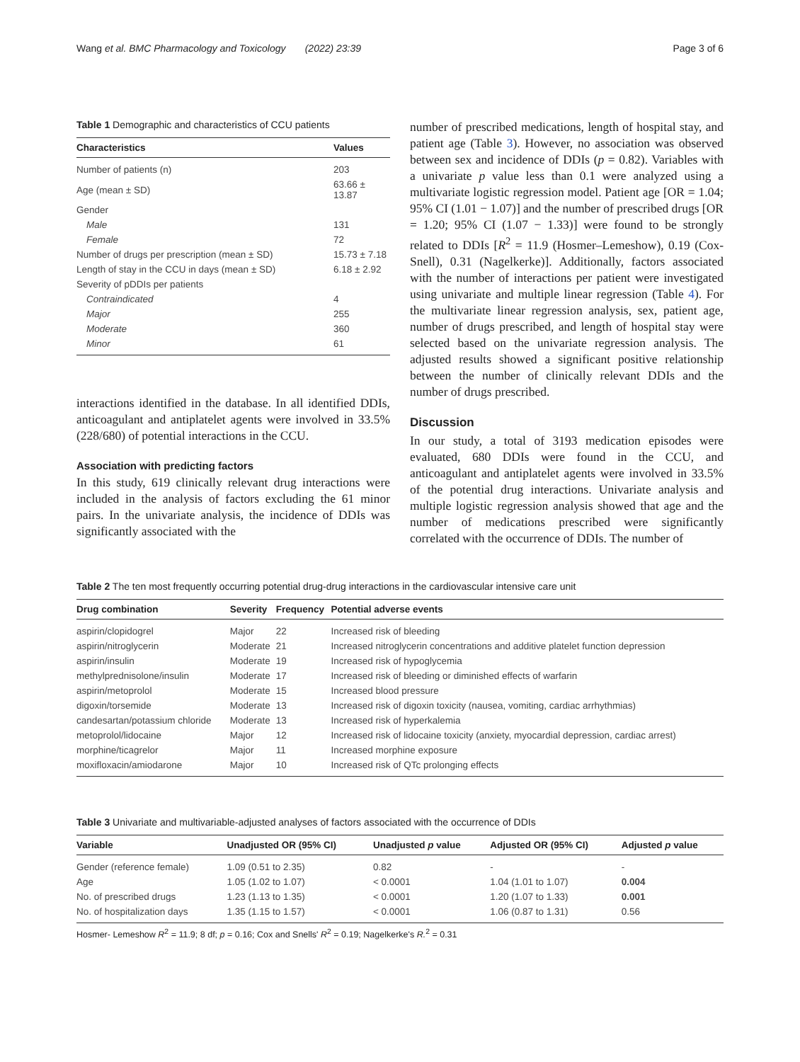Wang et al. BMC Pharmacology and Toxicology (2022) 23:39 Page 3 of 6
Table 1 Demographic and characteristics of CCU patients
| Characteristics | Values |
| --- | --- |
| Number of patients (n) | 203 |
| Age (mean ± SD) | 63.66 ± 13.87 |
| Gender | |
| Male | 131 |
| Female | 72 |
| Number of drugs per prescription (mean ± SD) | 15.73 ± 7.18 |
| Length of stay in the CCU in days (mean ± SD) | 6.18 ± 2.92 |
| Severity of pDDIs per patients | |
| Contraindicated | 4 |
| Major | 255 |
| Moderate | 360 |
| Minor | 61 |
interactions identified in the database. In all identified DDIs, anticoagulant and antiplatelet agents were involved in 33.5% (228/680) of potential interactions in the CCU.
Association with predicting factors
In this study, 619 clinically relevant drug interactions were included in the analysis of factors excluding the 61 minor pairs. In the univariate analysis, the incidence of DDIs was significantly associated with the
number of prescribed medications, length of hospital stay, and patient age (Table 3). However, no association was observed between sex and incidence of DDIs (p = 0.82). Variables with a univariate p value less than 0.1 were analyzed using a multivariate logistic regression model. Patient age [OR = 1.04; 95% CI (1.01 − 1.07)] and the number of prescribed drugs [OR = 1.20; 95% CI (1.07 − 1.33)] were found to be strongly related to DDIs [R<sup>2</sup> = 11.9 (Hosmer–Lemeshow), 0.19 (Cox-Snell), 0.31 (Nagelkerke)]. Additionally, factors associated with the number of interactions per patient were investigated using univariate and multiple linear regression (Table 4). For the multivariate linear regression analysis, sex, patient age, number of drugs prescribed, and length of hospital stay were selected based on the univariate regression analysis. The adjusted results showed a significant positive relationship between the number of clinically relevant DDIs and the number of drugs prescribed.
Discussion
In our study, a total of 3193 medication episodes were evaluated, 680 DDIs were found in the CCU, and anticoagulant and antiplatelet agents were involved in 33.5% of the potential drug interactions. Univariate analysis and multiple logistic regression analysis showed that age and the number of medications prescribed were significantly correlated with the occurrence of DDIs. The number of
Table 2 The ten most frequently occurring potential drug-drug interactions in the cardiovascular intensive care unit
| Drug combination | Severity | Frequency | Potential adverse events |
| --- | --- | --- | --- |
| aspirin/clopidogrel | Major | 22 | Increased risk of bleeding |
| aspirin/nitroglycerin | Moderate | 21 | Increased nitroglycerin concentrations and additive platelet function depression |
| aspirin/insulin | Moderate | 19 | Increased risk of hypoglycemia |
| methylprednisolone/insulin | Moderate | 17 | Increased risk of bleeding or diminished effects of warfarin |
| aspirin/metoprolol | Moderate | 15 | Increased blood pressure |
| digoxin/torsemide | Moderate | 13 | Increased risk of digoxin toxicity (nausea, vomiting, cardiac arrhythmias) |
| candesartan/potassium chloride | Moderate | 13 | Increased risk of hyperkalemia |
| metoprolol/lidocaine | Major | 12 | Increased risk of lidocaine toxicity (anxiety, myocardial depression, cardiac arrest) |
| morphine/ticagrelor | Major | 11 | Increased morphine exposure |
| moxifloxacin/amiodarone | Major | 10 | Increased risk of QTc prolonging effects |
Table 3 Univariate and multivariable-adjusted analyses of factors associated with the occurrence of DDIs
| Variable | Unadjusted OR (95% CI) | Unadjusted p value | Adjusted OR (95% CI) | Adjusted p value |
| --- | --- | --- | --- | --- |
| Gender (reference female) | 1.09 (0.51 to 2.35) | 0.82 | - | - |
| Age | 1.05 (1.02 to 1.07) | < 0.0001 | 1.04 (1.01 to 1.07) | 0.004 |
| No. of prescribed drugs | 1.23 (1.13 to 1.35) | < 0.0001 | 1.20 (1.07 to 1.33) | 0.001 |
| No. of hospitalization days | 1.35 (1.15 to 1.57) | < 0.0001 | 1.06 (0.87 to 1.31) | 0.56 |
Hosmer- Lemeshow R<sup>2</sup> = 11.9; 8 df; p = 0.16; Cox and Snells' R<sup>2</sup> = 0.19; Nagelkerke's R.<sup>2</sup> = 0.31